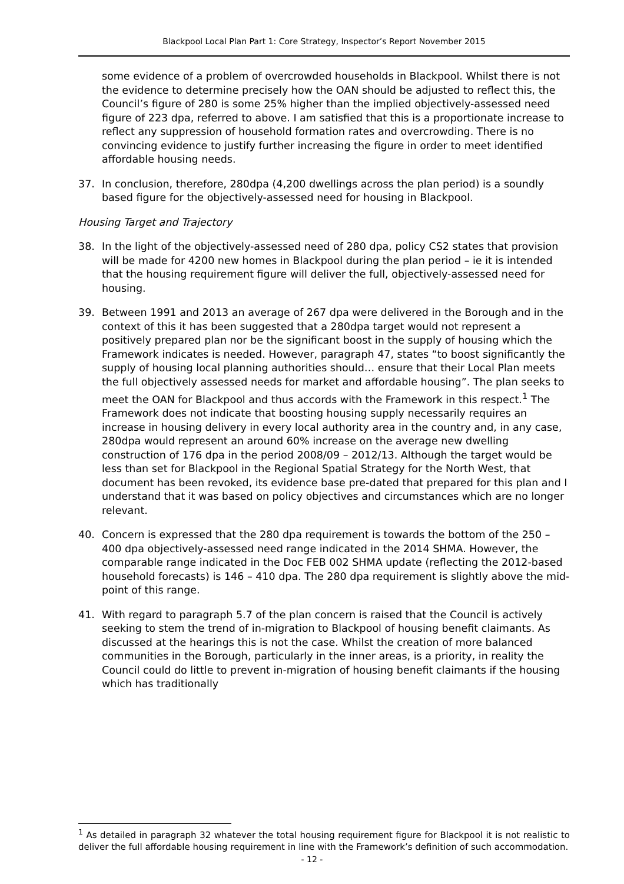Blackpool Local Plan Part 1: Core Strategy, Inspector’s Report November 2015
some evidence of a problem of overcrowded households in Blackpool. Whilst there is not the evidence to determine precisely how the OAN should be adjusted to reflect this, the Council’s figure of 280 is some 25% higher than the implied objectively-assessed need figure of 223 dpa, referred to above. I am satisfied that this is a proportionate increase to reflect any suppression of household formation rates and overcrowding. There is no convincing evidence to justify further increasing the figure in order to meet identified affordable housing needs.
37. In conclusion, therefore, 280dpa (4,200 dwellings across the plan period) is a soundly based figure for the objectively-assessed need for housing in Blackpool.
Housing Target and Trajectory
38. In the light of the objectively-assessed need of 280 dpa, policy CS2 states that provision will be made for 4200 new homes in Blackpool during the plan period – ie it is intended that the housing requirement figure will deliver the full, objectively-assessed need for housing.
39. Between 1991 and 2013 an average of 267 dpa were delivered in the Borough and in the context of this it has been suggested that a 280dpa target would not represent a positively prepared plan nor be the significant boost in the supply of housing which the Framework indicates is needed. However, paragraph 47, states “to boost significantly the supply of housing local planning authorities should… ensure that their Local Plan meets the full objectively assessed needs for market and affordable housing”. The plan seeks to meet the OAN for Blackpool and thus accords with the Framework in this respect.<sup>1</sup> The Framework does not indicate that boosting housing supply necessarily requires an increase in housing delivery in every local authority area in the country and, in any case, 280dpa would represent an around 60% increase on the average new dwelling construction of 176 dpa in the period 2008/09 – 2012/13. Although the target would be less than set for Blackpool in the Regional Spatial Strategy for the North West, that document has been revoked, its evidence base pre-dated that prepared for this plan and I understand that it was based on policy objectives and circumstances which are no longer relevant.
40. Concern is expressed that the 280 dpa requirement is towards the bottom of the 250 – 400 dpa objectively-assessed need range indicated in the 2014 SHMA. However, the comparable range indicated in the Doc FEB 002 SHMA update (reflecting the 2012-based household forecasts) is 146 – 410 dpa. The 280 dpa requirement is slightly above the mid-point of this range.
41. With regard to paragraph 5.7 of the plan concern is raised that the Council is actively seeking to stem the trend of in-migration to Blackpool of housing benefit claimants. As discussed at the hearings this is not the case. Whilst the creation of more balanced communities in the Borough, particularly in the inner areas, is a priority, in reality the Council could do little to prevent in-migration of housing benefit claimants if the housing which has traditionally
<sup>1</sup> As detailed in paragraph 32 whatever the total housing requirement figure for Blackpool it is not realistic to deliver the full affordable housing requirement in line with the Framework’s definition of such accommodation.
- 12 -